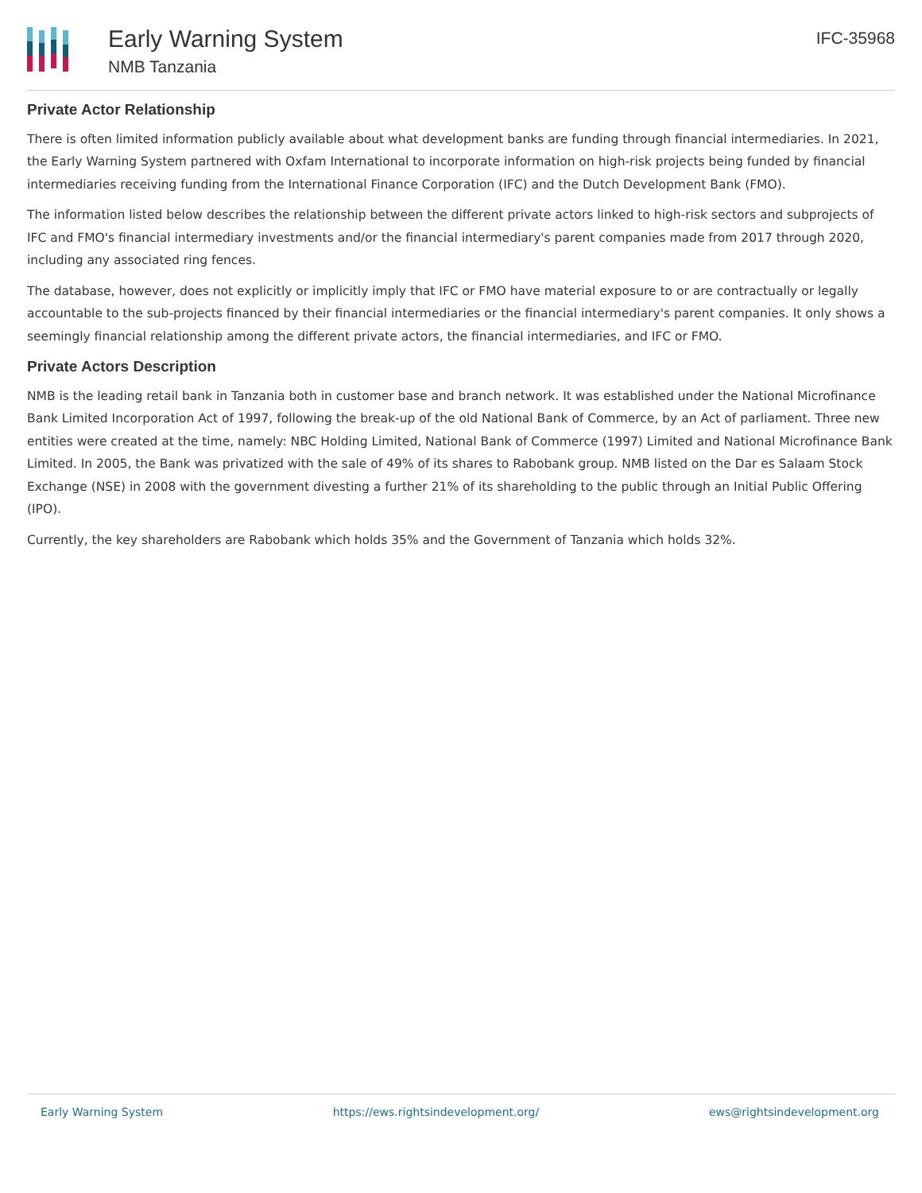Early Warning System
NMB Tanzania
IFC-35968
Private Actor Relationship
There is often limited information publicly available about what development banks are funding through financial intermediaries. In 2021, the Early Warning System partnered with Oxfam International to incorporate information on high-risk projects being funded by financial intermediaries receiving funding from the International Finance Corporation (IFC) and the Dutch Development Bank (FMO).
The information listed below describes the relationship between the different private actors linked to high-risk sectors and subprojects of IFC and FMO's financial intermediary investments and/or the financial intermediary's parent companies made from 2017 through 2020, including any associated ring fences.
The database, however, does not explicitly or implicitly imply that IFC or FMO have material exposure to or are contractually or legally accountable to the sub-projects financed by their financial intermediaries or the financial intermediary's parent companies. It only shows a seemingly financial relationship among the different private actors, the financial intermediaries, and IFC or FMO.
Private Actors Description
NMB is the leading retail bank in Tanzania both in customer base and branch network. It was established under the National Microfinance Bank Limited Incorporation Act of 1997, following the break-up of the old National Bank of Commerce, by an Act of parliament. Three new entities were created at the time, namely: NBC Holding Limited, National Bank of Commerce (1997) Limited and National Microfinance Bank Limited. In 2005, the Bank was privatized with the sale of 49% of its shares to Rabobank group. NMB listed on the Dar es Salaam Stock Exchange (NSE) in 2008 with the government divesting a further 21% of its shareholding to the public through an Initial Public Offering (IPO).
Currently, the key shareholders are Rabobank which holds 35% and the Government of Tanzania which holds 32%.
Early Warning System https://ews.rightsindevelopment.org/ ews@rightsindevelopment.org